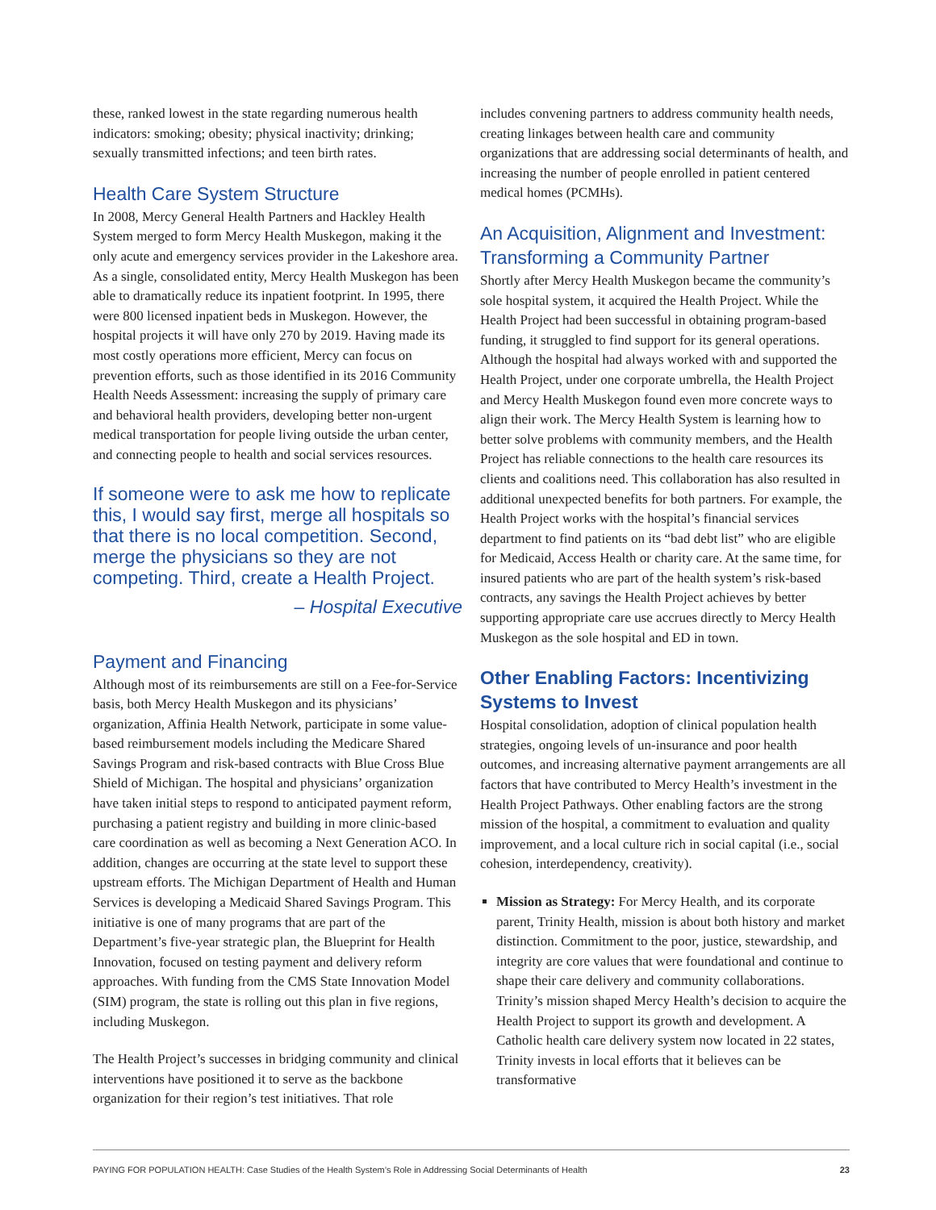these, ranked lowest in the state regarding numerous health indicators: smoking; obesity; physical inactivity; drinking; sexually transmitted infections; and teen birth rates.
Health Care System Structure
In 2008, Mercy General Health Partners and Hackley Health System merged to form Mercy Health Muskegon, making it the only acute and emergency services provider in the Lakeshore area. As a single, consolidated entity, Mercy Health Muskegon has been able to dramatically reduce its inpatient footprint. In 1995, there were 800 licensed inpatient beds in Muskegon. However, the hospital projects it will have only 270 by 2019. Having made its most costly operations more efficient, Mercy can focus on prevention efforts, such as those identified in its 2016 Community Health Needs Assessment: increasing the supply of primary care and behavioral health providers, developing better non-urgent medical transportation for people living outside the urban center, and connecting people to health and social services resources.
If someone were to ask me how to replicate this, I would say first, merge all hospitals so that there is no local competition. Second, merge the physicians so they are not competing. Third, create a Health Project.
– Hospital Executive
Payment and Financing
Although most of its reimbursements are still on a Fee-for-Service basis, both Mercy Health Muskegon and its physicians’ organization, Affinia Health Network, participate in some value-based reimbursement models including the Medicare Shared Savings Program and risk-based contracts with Blue Cross Blue Shield of Michigan. The hospital and physicians’ organization have taken initial steps to respond to anticipated payment reform, purchasing a patient registry and building in more clinic-based care coordination as well as becoming a Next Generation ACO. In addition, changes are occurring at the state level to support these upstream efforts. The Michigan Department of Health and Human Services is developing a Medicaid Shared Savings Program. This initiative is one of many programs that are part of the Department’s five-year strategic plan, the Blueprint for Health Innovation, focused on testing payment and delivery reform approaches. With funding from the CMS State Innovation Model (SIM) program, the state is rolling out this plan in five regions, including Muskegon.
The Health Project’s successes in bridging community and clinical interventions have positioned it to serve as the backbone organization for their region’s test initiatives. That role
includes convening partners to address community health needs, creating linkages between health care and community organizations that are addressing social determinants of health, and increasing the number of people enrolled in patient centered medical homes (PCMHs).
An Acquisition, Alignment and Investment: Transforming a Community Partner
Shortly after Mercy Health Muskegon became the community’s sole hospital system, it acquired the Health Project. While the Health Project had been successful in obtaining program-based funding, it struggled to find support for its general operations. Although the hospital had always worked with and supported the Health Project, under one corporate umbrella, the Health Project and Mercy Health Muskegon found even more concrete ways to align their work. The Mercy Health System is learning how to better solve problems with community members, and the Health Project has reliable connections to the health care resources its clients and coalitions need. This collaboration has also resulted in additional unexpected benefits for both partners. For example, the Health Project works with the hospital’s financial services department to find patients on its “bad debt list” who are eligible for Medicaid, Access Health or charity care. At the same time, for insured patients who are part of the health system’s risk-based contracts, any savings the Health Project achieves by better supporting appropriate care use accrues directly to Mercy Health Muskegon as the sole hospital and ED in town.
Other Enabling Factors: Incentivizing Systems to Invest
Hospital consolidation, adoption of clinical population health strategies, ongoing levels of un-insurance and poor health outcomes, and increasing alternative payment arrangements are all factors that have contributed to Mercy Health’s investment in the Health Project Pathways. Other enabling factors are the strong mission of the hospital, a commitment to evaluation and quality improvement, and a local culture rich in social capital (i.e., social cohesion, interdependency, creativity).
Mission as Strategy: For Mercy Health, and its corporate parent, Trinity Health, mission is about both history and market distinction. Commitment to the poor, justice, stewardship, and integrity are core values that were foundational and continue to shape their care delivery and community collaborations. Trinity’s mission shaped Mercy Health’s decision to acquire the Health Project to support its growth and development. A Catholic health care delivery system now located in 22 states, Trinity invests in local efforts that it believes can be transformative
PAYING FOR POPULATION HEALTH: Case Studies of the Health System’s Role in Addressing Social Determinants of Health 23